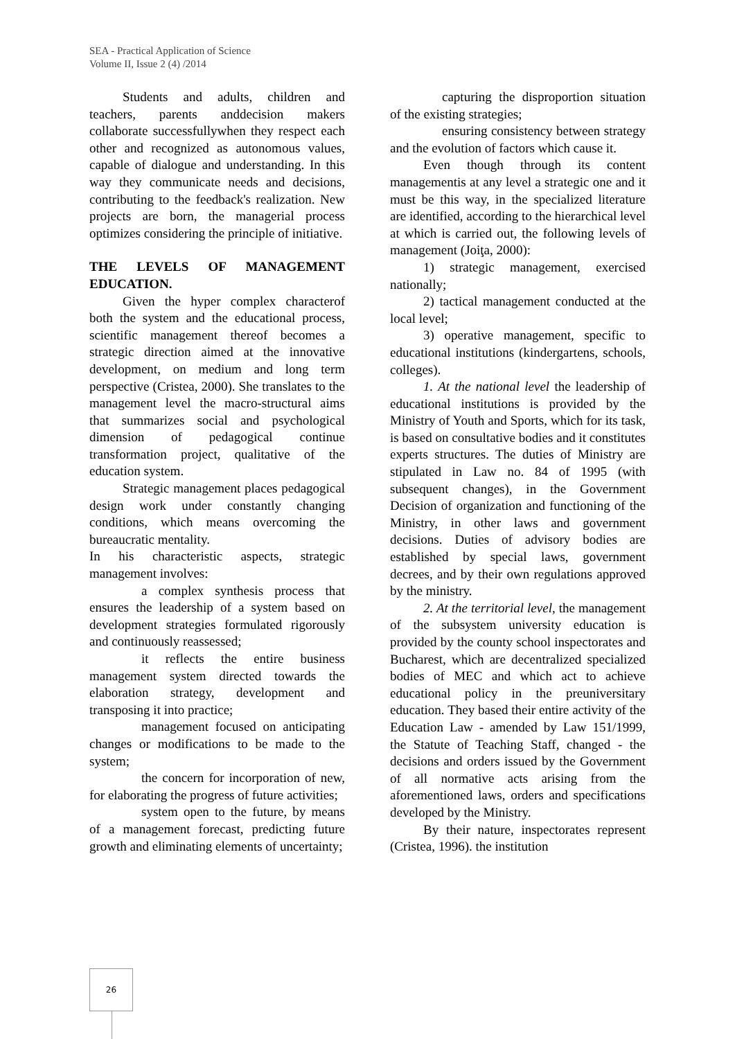SEA - Practical Application of Science
Volume II, Issue 2 (4) /2014
Students and adults, children and teachers, parents anddecision makers collaborate successfullywhen they respect each other and recognized as autonomous values, capable of dialogue and understanding. In this way they communicate needs and decisions, contributing to the feedback's realization. New projects are born, the managerial process optimizes considering the principle of initiative.
THE LEVELS OF MANAGEMENT EDUCATION.
Given the hyper complex characterof both the system and the educational process, scientific management thereof becomes a strategic direction aimed at the innovative development, on medium and long term perspective (Cristea, 2000). She translates to the management level the macro-structural aims that summarizes social and psychological dimension of pedagogical continue transformation project, qualitative of the education system.
Strategic management places pedagogical design work under constantly changing conditions, which means overcoming the bureaucratic mentality.
In his characteristic aspects, strategic management involves:
a complex synthesis process that ensures the leadership of a system based on development strategies formulated rigorously and continuously reassessed;
it reflects the entire business management system directed towards the elaboration strategy, development and transposing it into practice;
management focused on anticipating changes or modifications to be made to the system;
the concern for incorporation of new, for elaborating the progress of future activities;
system open to the future, by means of a management forecast, predicting future growth and eliminating elements of uncertainty;
capturing the disproportion situation of the existing strategies;
ensuring consistency between strategy and the evolution of factors which cause it.
Even though through its content managementis at any level a strategic one and it must be this way, in the specialized literature are identified, according to the hierarchical level at which is carried out, the following levels of management (Joiţa, 2000):
1) strategic management, exercised nationally;
2) tactical management conducted at the local level;
3) operative management, specific to educational institutions (kindergartens, schools, colleges).
1. At the national level the leadership of educational institutions is provided by the Ministry of Youth and Sports, which for its task, is based on consultative bodies and it constitutes experts structures. The duties of Ministry are stipulated in Law no. 84 of 1995 (with subsequent changes), in the Government Decision of organization and functioning of the Ministry, in other laws and government decisions. Duties of advisory bodies are established by special laws, government decrees, and by their own regulations approved by the ministry.
2. At the territorial level, the management of the subsystem university education is provided by the county school inspectorates and Bucharest, which are decentralized specialized bodies of MEC and which act to achieve educational policy in the preuniversitary education. They based their entire activity of the Education Law - amended by Law 151/1999, the Statute of Teaching Staff, changed - the decisions and orders issued by the Government of all normative acts arising from the aforementioned laws, orders and specifications developed by the Ministry.
By their nature, inspectorates represent (Cristea, 1996). the institution
26